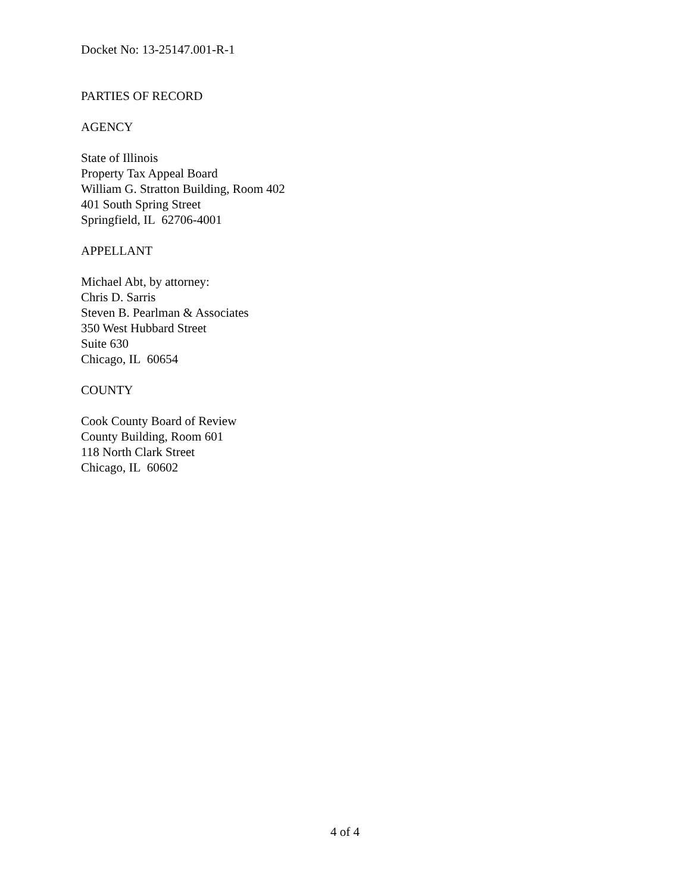Docket No: 13-25147.001-R-1
PARTIES OF RECORD
AGENCY
State of Illinois
Property Tax Appeal Board
William G. Stratton Building, Room 402
401 South Spring Street
Springfield, IL 62706-4001
APPELLANT
Michael Abt, by attorney:
Chris D. Sarris
Steven B. Pearlman & Associates
350 West Hubbard Street
Suite 630
Chicago, IL 60654
COUNTY
Cook County Board of Review
County Building, Room 601
118 North Clark Street
Chicago, IL 60602
4 of 4